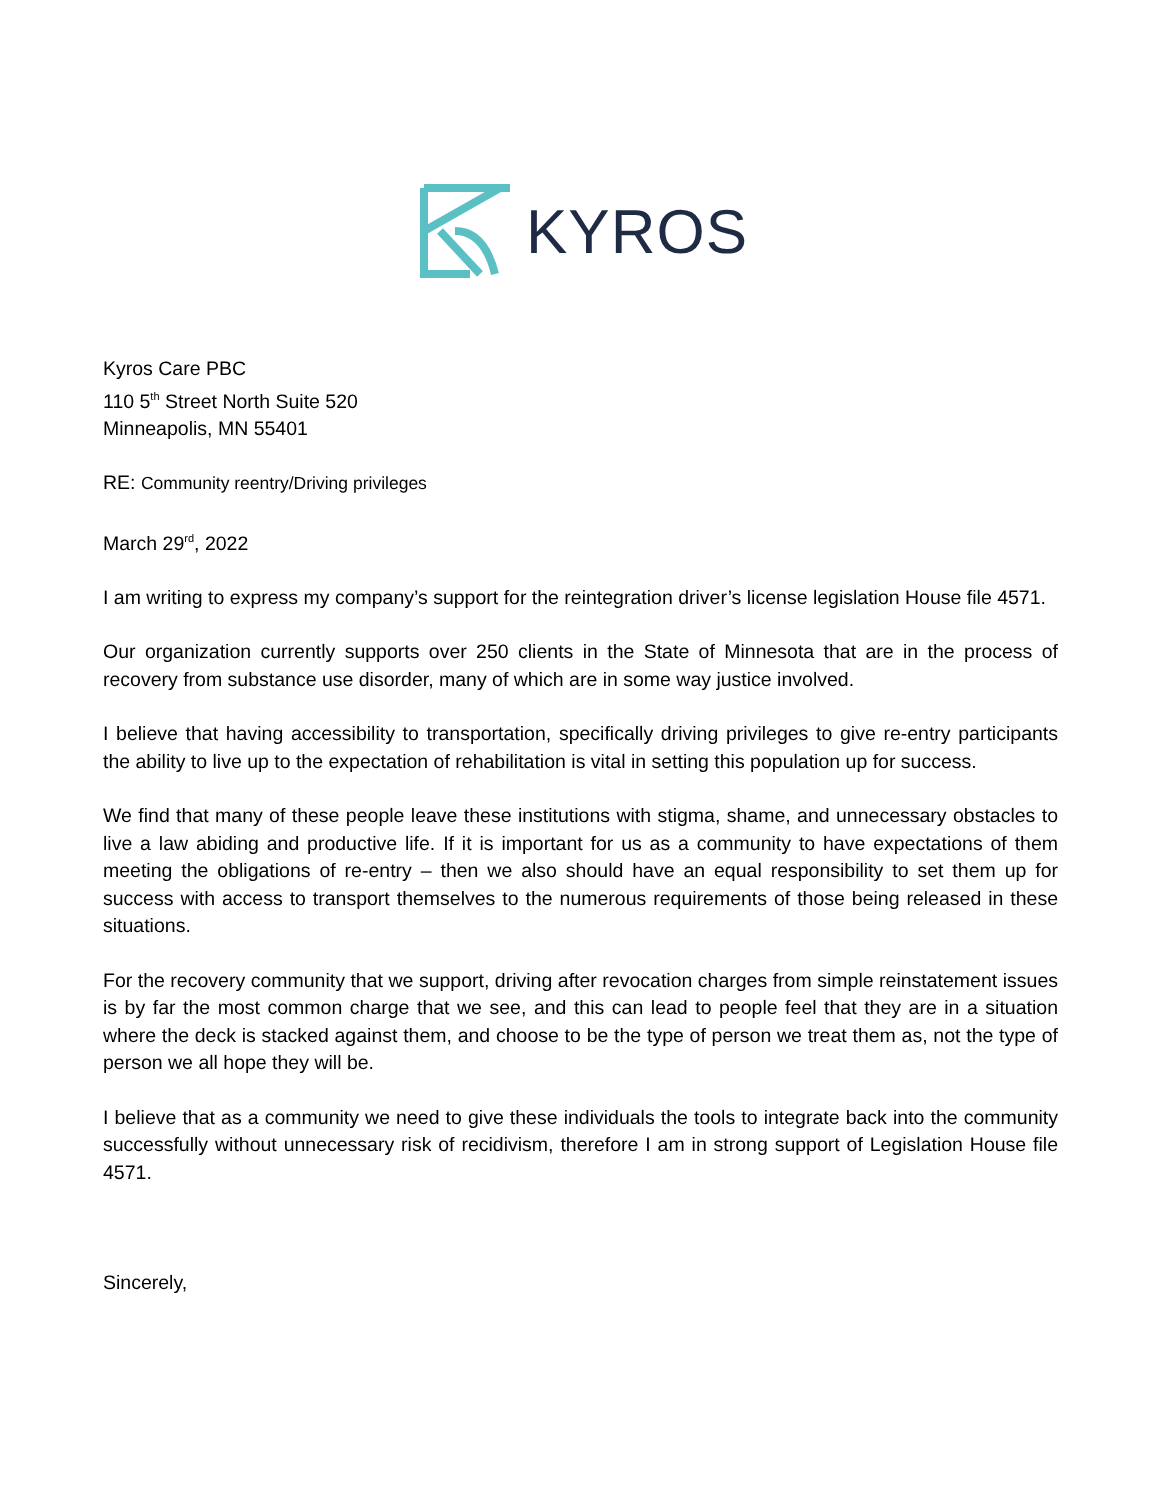KYROS
Kyros Care PBC
110 5<sup>th</sup> Street North Suite 520
Minneapolis, MN 55401
RE: Community reentry/Driving privileges
March 29<sup>rd</sup>, 2022
I am writing to express my company’s support for the reintegration driver’s license legislation House file 4571.
Our organization currently supports over 250 clients in the State of Minnesota that are in the process of recovery from substance use disorder, many of which are in some way justice involved.
I believe that having accessibility to transportation, specifically driving privileges to give re-entry participants the ability to live up to the expectation of rehabilitation is vital in setting this population up for success.
We find that many of these people leave these institutions with stigma, shame, and unnecessary obstacles to live a law abiding and productive life. If it is important for us as a community to have expectations of them meeting the obligations of re-entry – then we also should have an equal responsibility to set them up for success with access to transport themselves to the numerous requirements of those being released in these situations.
For the recovery community that we support, driving after revocation charges from simple reinstatement issues is by far the most common charge that we see, and this can lead to people feel that they are in a situation where the deck is stacked against them, and choose to be the type of person we treat them as, not the type of person we all hope they will be.
I believe that as a community we need to give these individuals the tools to integrate back into the community successfully without unnecessary risk of recidivism, therefore I am in strong support of Legislation House file 4571.
Sincerely,